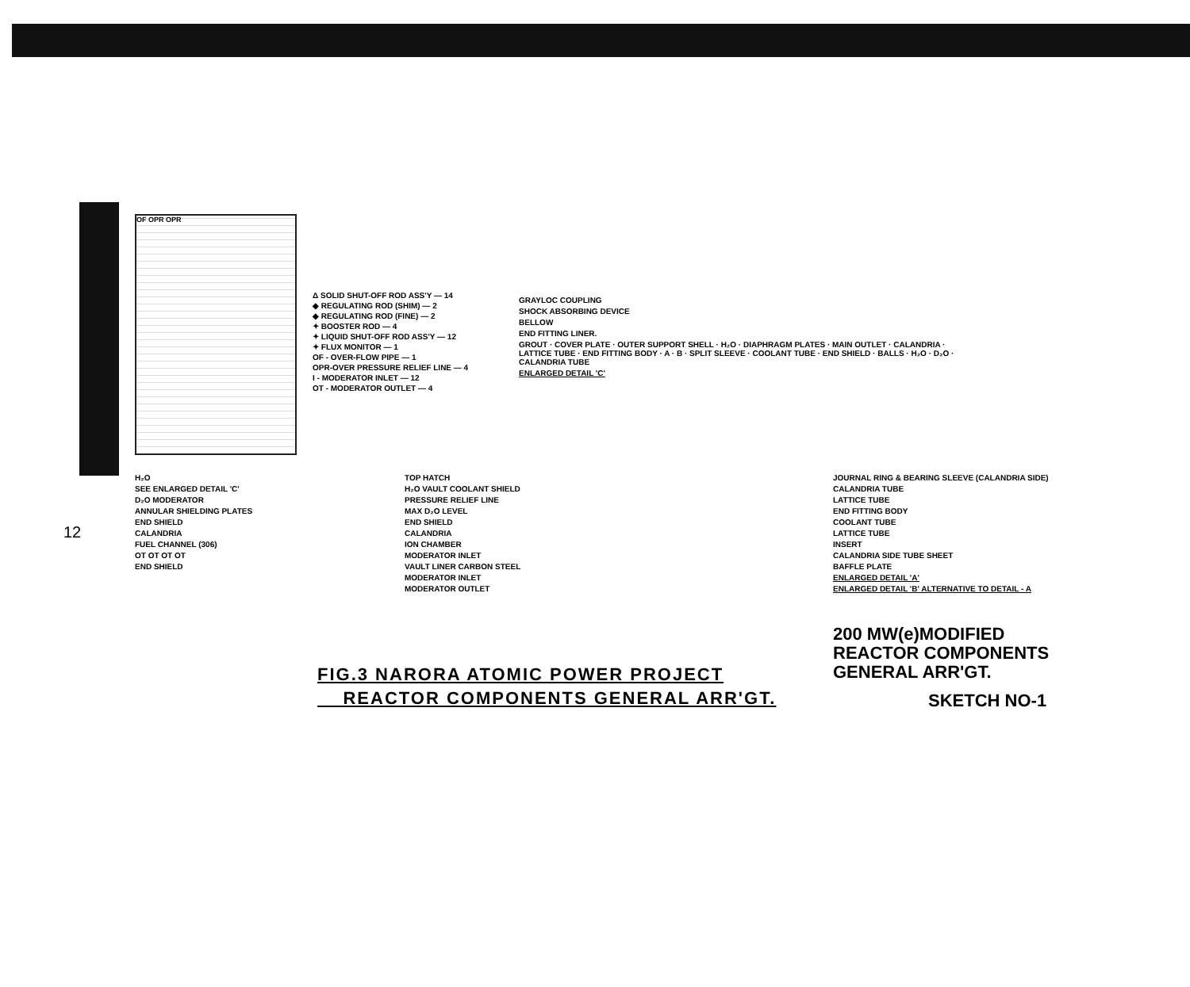12
OF OPR OPR
Δ SOLID SHUT-OFF ROD ASS'Y — 14
◆ REGULATING ROD (SHIM) — 2
◆ REGULATING ROD (FINE) — 2
✦ BOOSTER ROD — 4
✦ LIQUID SHUT-OFF ROD ASS'Y — 12
✦ FLUX MONITOR — 1
OF - OVER-FLOW PIPE — 1
OPR-OVER PRESSURE RELIEF LINE — 4
I - MODERATOR INLET — 12
OT - MODERATOR OUTLET — 4
GRAYLOC COUPLING
SHOCK ABSORBING DEVICE
BELLOW
END FITTING LINER.
GROUT · COVER PLATE · OUTER SUPPORT SHELL · H₂O · DIAPHRAGM PLATES · MAIN OUTLET · CALANDRIA · LATTICE TUBE · END FITTING BODY · A · B · SPLIT SLEEVE · COOLANT TUBE · END SHIELD · BALLS · H₂O · D₂O · CALANDRIA TUBE
ENLARGED DETAIL 'C'
H₂O
SEE ENLARGED DETAIL 'C'
D₂O MODERATOR
ANNULAR SHIELDING PLATES
END SHIELD
CALANDRIA
FUEL CHANNEL (306)
OT OT OT OT
END SHIELD
TOP HATCH
H₂O VAULT COOLANT SHIELD
PRESSURE RELIEF LINE
MAX D₂O LEVEL
END SHIELD
CALANDRIA
ION CHAMBER
MODERATOR INLET
VAULT LINER CARBON STEEL
MODERATOR INLET
MODERATOR OUTLET
JOURNAL RING & BEARING SLEEVE (CALANDRIA SIDE)
CALANDRIA TUBE
LATTICE TUBE
END FITTING BODY
COOLANT TUBE
LATTICE TUBE
INSERT
CALANDRIA SIDE TUBE SHEET
BAFFLE PLATE
ENLARGED DETAIL 'A'
ENLARGED DETAIL 'B' ALTERNATIVE TO DETAIL - A
200 MW(e)MODIFIED
REACTOR COMPONENTS
GENERAL ARR'GT.
SKETCH NO-1
FIG.3 NARORA ATOMIC POWER PROJECT
REACTOR COMPONENTS GENERAL ARR'GT.